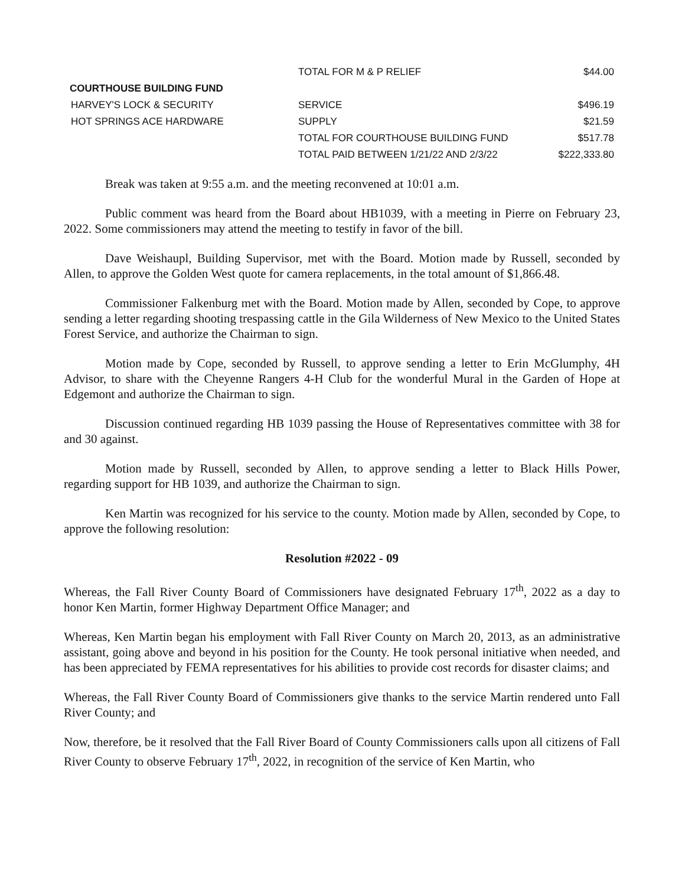| | TOTAL FOR M & P RELIEF | $44.00 |
| COURTHOUSE BUILDING FUND | | |
| HARVEY'S LOCK & SECURITY | SERVICE | $496.19 |
| HOT SPRINGS ACE HARDWARE | SUPPLY | $21.59 |
| | TOTAL FOR COURTHOUSE BUILDING FUND | $517.78 |
| | TOTAL PAID BETWEEN 1/21/22 AND 2/3/22 | $222,333.80 |
Break was taken at 9:55 a.m. and the meeting reconvened at 10:01 a.m.
Public comment was heard from the Board about HB1039, with a meeting in Pierre on February 23, 2022. Some commissioners may attend the meeting to testify in favor of the bill.
Dave Weishaupl, Building Supervisor, met with the Board. Motion made by Russell, seconded by Allen, to approve the Golden West quote for camera replacements, in the total amount of $1,866.48.
Commissioner Falkenburg met with the Board. Motion made by Allen, seconded by Cope, to approve sending a letter regarding shooting trespassing cattle in the Gila Wilderness of New Mexico to the United States Forest Service, and authorize the Chairman to sign.
Motion made by Cope, seconded by Russell, to approve sending a letter to Erin McGlumphy, 4H Advisor, to share with the Cheyenne Rangers 4-H Club for the wonderful Mural in the Garden of Hope at Edgemont and authorize the Chairman to sign.
Discussion continued regarding HB 1039 passing the House of Representatives committee with 38 for and 30 against.
Motion made by Russell, seconded by Allen, to approve sending a letter to Black Hills Power, regarding support for HB 1039, and authorize the Chairman to sign.
Ken Martin was recognized for his service to the county. Motion made by Allen, seconded by Cope, to approve the following resolution:
Resolution #2022 - 09
Whereas, the Fall River County Board of Commissioners have designated February 17<sup>th</sup>, 2022 as a day to honor Ken Martin, former Highway Department Office Manager; and
Whereas, Ken Martin began his employment with Fall River County on March 20, 2013, as an administrative assistant, going above and beyond in his position for the County. He took personal initiative when needed, and has been appreciated by FEMA representatives for his abilities to provide cost records for disaster claims; and
Whereas, the Fall River County Board of Commissioners give thanks to the service Martin rendered unto Fall River County; and
Now, therefore, be it resolved that the Fall River Board of County Commissioners calls upon all citizens of Fall River County to observe February 17<sup>th</sup>, 2022, in recognition of the service of Ken Martin, who